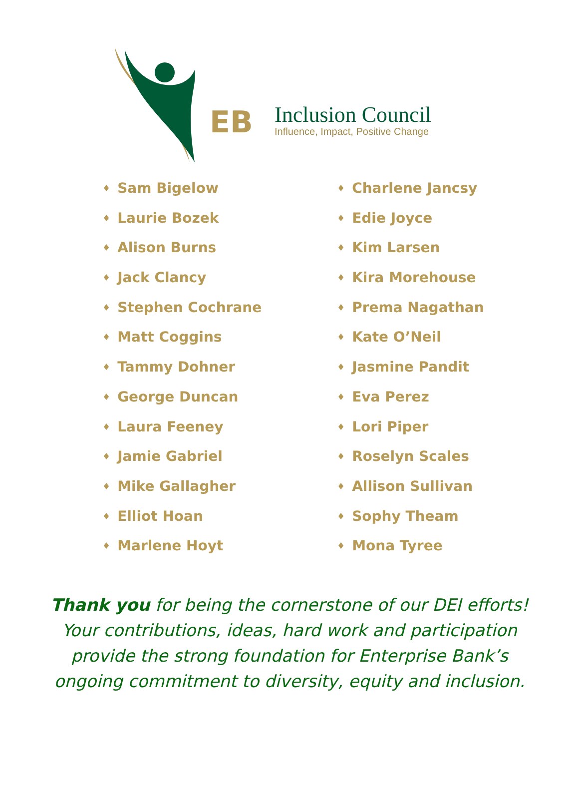EB
Inclusion Council
Influence, Impact, Positive Change
♦ Sam Bigelow
♦ Laurie Bozek
♦ Alison Burns
♦ Jack Clancy
♦ Stephen Cochrane
♦ Matt Coggins
♦ Tammy Dohner
♦ George Duncan
♦ Laura Feeney
♦ Jamie Gabriel
♦ Mike Gallagher
♦ Elliot Hoan
♦ Marlene Hoyt
♦ Charlene Jancsy
♦ Edie Joyce
♦ Kim Larsen
♦ Kira Morehouse
♦ Prema Nagathan
♦ Kate O’Neil
♦ Jasmine Pandit
♦ Eva Perez
♦ Lori Piper
♦ Roselyn Scales
♦ Allison Sullivan
♦ Sophy Theam
♦ Mona Tyree
Thank you for being the cornerstone of our DEI efforts!
Your contributions, ideas, hard work and participation
provide the strong foundation for Enterprise Bank’s
ongoing commitment to diversity, equity and inclusion.